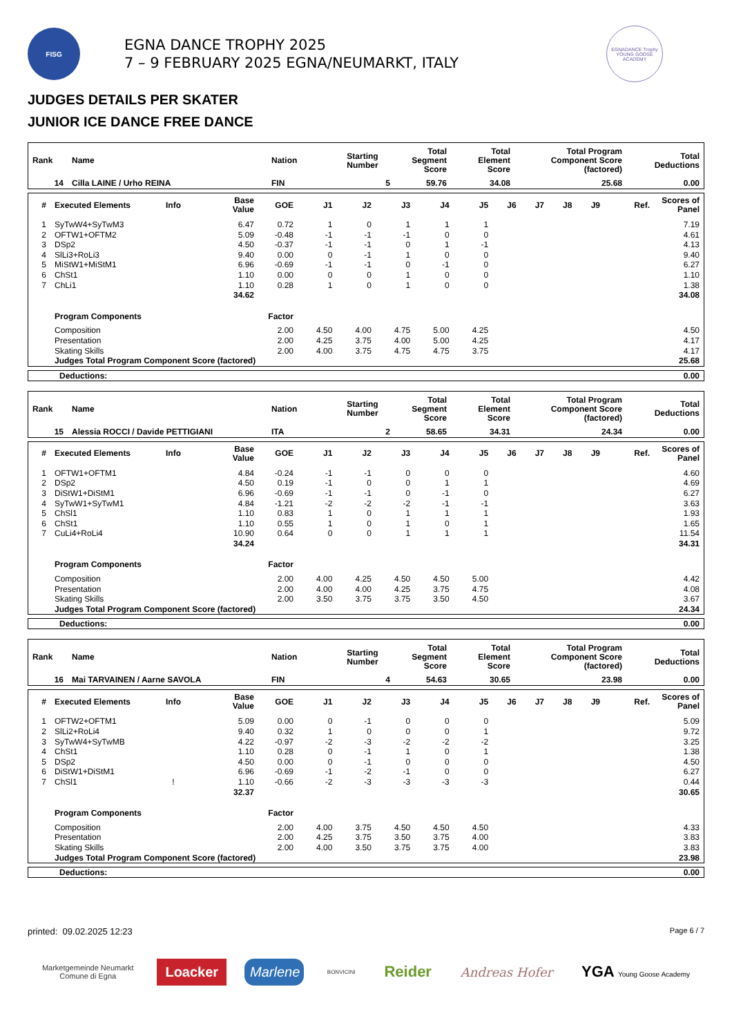FISG
EGNA DANCE TROPHY 2025
7 – 9 FEBRUARY 2025 EGNA/NEUMARKT, ITALY
EGNADANCE Trophy
YOUNG GOOSE ACADEMY
JUDGES DETAILS PER SKATER
JUNIOR ICE DANCE FREE DANCE
| Rank | Name | Nation | Starting Number | Total Segment Score | Total Element Score | Total Program Component Score (factored) | Total Deductions |
| --- | --- | --- | --- | --- | --- | --- | --- |
| 14 | Cilla LAINE / Urho REINA | FIN | 5 | 59.76 | 34.08 | 25.68 | 0.00 |
| # | Executed Elements | Info | Base Value | GOE | J1 | J2 | J3 | J4 | J5 | J6 | J7 | J8 | J9 | Ref. | Scores of Panel |
| --- | --- | --- | --- | --- | --- | --- | --- | --- | --- | --- | --- | --- | --- | --- | --- |
| 1 | SyTwW4+SyTwM3 | | 6.47 | 0.72 | 1 | 0 | 1 | 1 | 1 | | | | | | 7.19 |
| 2 | OFTW1+OFTM2 | | 5.09 | -0.48 | -1 | -1 | -1 | 0 | 0 | | | | | | 4.61 |
| 3 | DSp2 | | 4.50 | -0.37 | -1 | -1 | 0 | 1 | -1 | | | | | | 4.13 |
| 4 | SlLi3+RoLi3 | | 9.40 | 0.00 | 0 | -1 | 1 | 0 | 0 | | | | | | 9.40 |
| 5 | MiStW1+MiStM1 | | 6.96 | -0.69 | -1 | -1 | 0 | -1 | 0 | | | | | | 6.27 |
| 6 | ChSt1 | | 1.10 | 0.00 | 0 | 0 | 1 | 0 | 0 | | | | | | 1.10 |
| 7 | ChLi1 | | 1.10 | 0.28 | 1 | 0 | 1 | 0 | 0 | | | | | | 1.38 |
| | | | 34.62 | | | | | | | | | | | | 34.08 |
| | Program Components | | | Factor | | | | | | | | | | | |
| | Composition | | | 2.00 | 4.50 | 4.00 | 4.75 | 5.00 | 4.25 | | | | | | 4.50 |
| | Presentation | | | 2.00 | 4.25 | 3.75 | 4.00 | 5.00 | 4.25 | | | | | | 4.17 |
| | Skating Skills | | | 2.00 | 4.00 | 3.75 | 4.75 | 4.75 | 3.75 | | | | | | 4.17 |
| | Judges Total Program Component Score (factored) | | | | | | | | | | | | | | 25.68 |
| Deductions: | 0.00 |
| Rank | Name | Nation | Starting Number | Total Segment Score | Total Element Score | Total Program Component Score (factored) | Total Deductions |
| --- | --- | --- | --- | --- | --- | --- | --- |
| 15 | Alessia ROCCI / Davide PETTIGIANI | ITA | 2 | 58.65 | 34.31 | 24.34 | 0.00 |
| # | Executed Elements | Info | Base Value | GOE | J1 | J2 | J3 | J4 | J5 | J6 | J7 | J8 | J9 | Ref. | Scores of Panel |
| --- | --- | --- | --- | --- | --- | --- | --- | --- | --- | --- | --- | --- | --- | --- | --- |
| 1 | OFTW1+OFTM1 | | 4.84 | -0.24 | -1 | -1 | 0 | 0 | 0 | | | | | | 4.60 |
| 2 | DSp2 | | 4.50 | 0.19 | -1 | 0 | 0 | 1 | 1 | | | | | | 4.69 |
| 3 | DiStW1+DiStM1 | | 6.96 | -0.69 | -1 | -1 | 0 | -1 | 0 | | | | | | 6.27 |
| 4 | SyTwW1+SyTwM1 | | 4.84 | -1.21 | -2 | -2 | -2 | -1 | -1 | | | | | | 3.63 |
| 5 | ChSl1 | | 1.10 | 0.83 | 1 | 0 | 1 | 1 | 1 | | | | | | 1.93 |
| 6 | ChSt1 | | 1.10 | 0.55 | 1 | 0 | 1 | 0 | 1 | | | | | | 1.65 |
| 7 | CuLi4+RoLi4 | | 10.90 | 0.64 | 0 | 0 | 1 | 1 | 1 | | | | | | 11.54 |
| | | | 34.24 | | | | | | | | | | | | 34.31 |
| | Program Components | | | Factor | | | | | | | | | | | |
| | Composition | | | 2.00 | 4.00 | 4.25 | 4.50 | 4.50 | 5.00 | | | | | | 4.42 |
| | Presentation | | | 2.00 | 4.00 | 4.00 | 4.25 | 3.75 | 4.75 | | | | | | 4.08 |
| | Skating Skills | | | 2.00 | 3.50 | 3.75 | 3.75 | 3.50 | 4.50 | | | | | | 3.67 |
| | Judges Total Program Component Score (factored) | | | | | | | | | | | | | | 24.34 |
| Deductions: | 0.00 |
| Rank | Name | Nation | Starting Number | Total Segment Score | Total Element Score | Total Program Component Score (factored) | Total Deductions |
| --- | --- | --- | --- | --- | --- | --- | --- |
| 16 | Mai TARVAINEN / Aarne SAVOLA | FIN | 4 | 54.63 | 30.65 | 23.98 | 0.00 |
| # | Executed Elements | Info | Base Value | GOE | J1 | J2 | J3 | J4 | J5 | J6 | J7 | J8 | J9 | Ref. | Scores of Panel |
| --- | --- | --- | --- | --- | --- | --- | --- | --- | --- | --- | --- | --- | --- | --- | --- |
| 1 | OFTW2+OFTM1 | | 5.09 | 0.00 | 0 | -1 | 0 | 0 | 0 | | | | | | 5.09 |
| 2 | SlLi2+RoLi4 | | 9.40 | 0.32 | 1 | 0 | 0 | 0 | 1 | | | | | | 9.72 |
| 3 | SyTwW4+SyTwMB | | 4.22 | -0.97 | -2 | -3 | -2 | -2 | -2 | | | | | | 3.25 |
| 4 | ChSt1 | | 1.10 | 0.28 | 0 | -1 | 1 | 0 | 1 | | | | | | 1.38 |
| 5 | DSp2 | | 4.50 | 0.00 | 0 | -1 | 0 | 0 | 0 | | | | | | 4.50 |
| 6 | DiStW1+DiStM1 | | 6.96 | -0.69 | -1 | -2 | -1 | 0 | 0 | | | | | | 6.27 |
| 7 | ChSl1 | ! | 1.10 | -0.66 | -2 | -3 | -3 | -3 | -3 | | | | | | 0.44 |
| | | | 32.37 | | | | | | | | | | | | 30.65 |
| | Program Components | | | Factor | | | | | | | | | | | |
| | Composition | | | 2.00 | 4.00 | 3.75 | 4.50 | 4.50 | 4.50 | | | | | | 4.33 |
| | Presentation | | | 2.00 | 4.25 | 3.75 | 3.50 | 3.75 | 4.00 | | | | | | 3.83 |
| | Skating Skills | | | 2.00 | 4.00 | 3.50 | 3.75 | 3.75 | 4.00 | | | | | | 3.83 |
| | Judges Total Program Component Score (factored) | | | | | | | | | | | | | | 23.98 |
| Deductions: | 0.00 |
printed: 09.02.2025 12:23 Page 6 / 7
Marketgemeinde Neumarkt
Comune di Egna
Loacker
Marlene
BONVICINI
Reider
Andreas Hofer
YGA Young Goose Academy